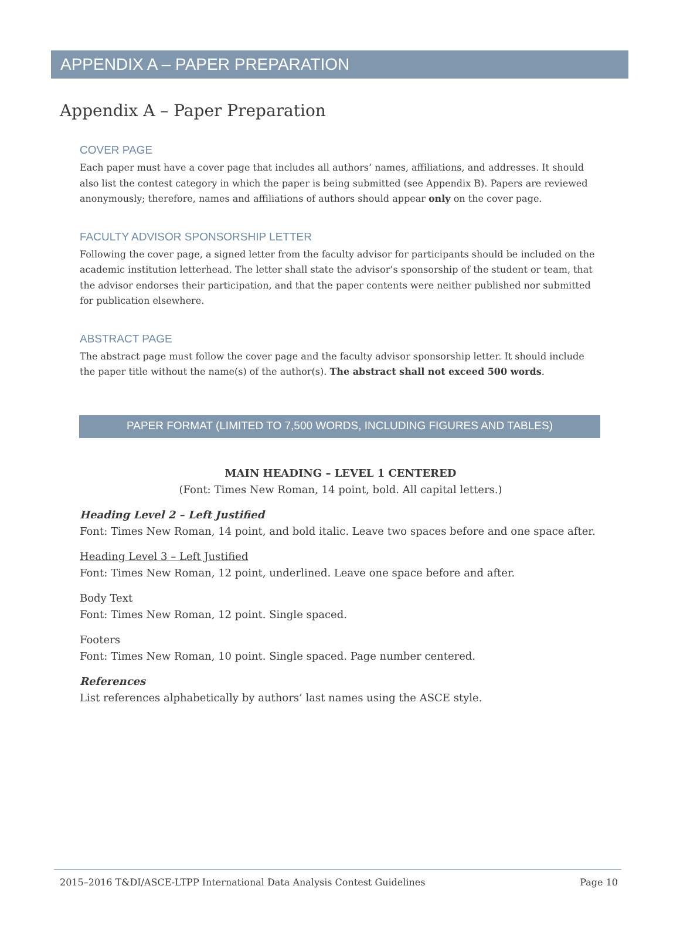APPENDIX A – PAPER PREPARATION
Appendix A – Paper Preparation
COVER PAGE
Each paper must have a cover page that includes all authors’ names, affiliations, and addresses. It should also list the contest category in which the paper is being submitted (see Appendix B). Papers are reviewed anonymously; therefore, names and affiliations of authors should appear only on the cover page.
FACULTY ADVISOR SPONSORSHIP LETTER
Following the cover page, a signed letter from the faculty advisor for participants should be included on the academic institution letterhead. The letter shall state the advisor’s sponsorship of the student or team, that the advisor endorses their participation, and that the paper contents were neither published nor submitted for publication elsewhere.
ABSTRACT PAGE
The abstract page must follow the cover page and the faculty advisor sponsorship letter. It should include the paper title without the name(s) of the author(s). The abstract shall not exceed 500 words.
PAPER FORMAT (LIMITED TO 7,500 WORDS, INCLUDING FIGURES AND TABLES)
MAIN HEADING – LEVEL 1 CENTERED
(Font: Times New Roman, 14 point, bold. All capital letters.)
Heading Level 2 – Left Justified
Font: Times New Roman, 14 point, and bold italic. Leave two spaces before and one space after.
Heading Level 3 – Left Justified
Font: Times New Roman, 12 point, underlined. Leave one space before and after.
Body Text
Font: Times New Roman, 12 point. Single spaced.
Footers
Font: Times New Roman, 10 point. Single spaced. Page number centered.
References
List references alphabetically by authors’ last names using the ASCE style.
2015–2016 T&DI/ASCE-LTPP International Data Analysis Contest Guidelines Page 10